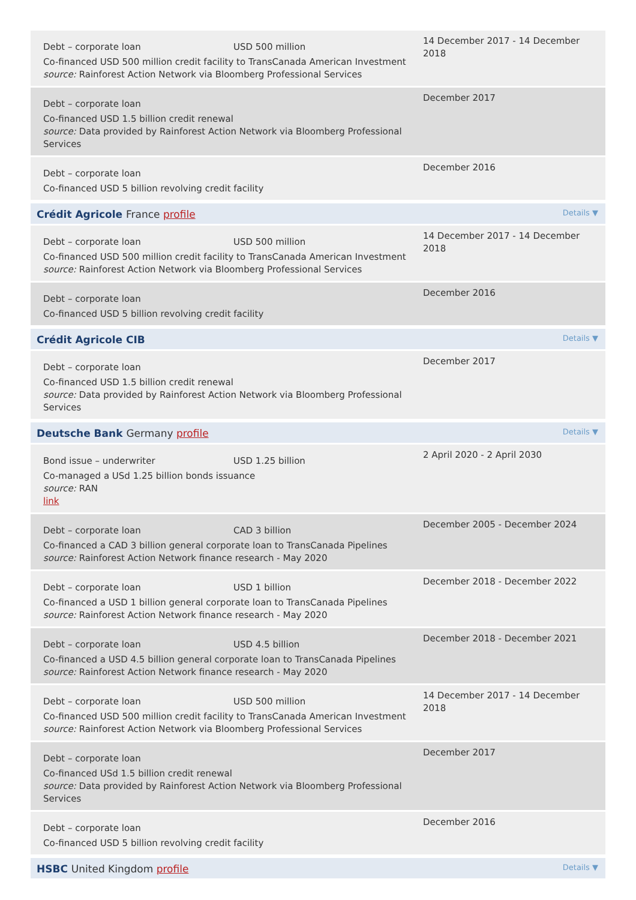Debt – corporate loan USD 500 million
Co-financed USD 500 million credit facility to TransCanada American Investment
source: Rainforest Action Network via Bloomberg Professional Services
14 December 2017 - 14 December 2018
Debt – corporate loan
Co-financed USD 1.5 billion credit renewal
source: Data provided by Rainforest Action Network via Bloomberg Professional Services
December 2017
Debt – corporate loan
Co-financed USD 5 billion revolving credit facility
December 2016
Crédit Agricole France profile Details ▼
Debt – corporate loan USD 500 million
Co-financed USD 500 million credit facility to TransCanada American Investment
source: Rainforest Action Network via Bloomberg Professional Services
14 December 2017 - 14 December 2018
Debt – corporate loan
Co-financed USD 5 billion revolving credit facility
December 2016
Crédit Agricole CIB Details ▼
Debt – corporate loan
Co-financed USD 1.5 billion credit renewal
source: Data provided by Rainforest Action Network via Bloomberg Professional Services
December 2017
Deutsche Bank Germany profile Details ▼
Bond issue – underwriter USD 1.25 billion
Co-managed a USd 1.25 billion bonds issuance
source: RAN
link
2 April 2020 - 2 April 2030
Debt – corporate loan CAD 3 billion
Co-financed a CAD 3 billion general corporate loan to TransCanada Pipelines
source: Rainforest Action Network finance research - May 2020
December 2005 - December 2024
Debt – corporate loan USD 1 billion
Co-financed a USD 1 billion general corporate loan to TransCanada Pipelines
source: Rainforest Action Network finance research - May 2020
December 2018 - December 2022
Debt – corporate loan USD 4.5 billion
Co-financed a USD 4.5 billion general corporate loan to TransCanada Pipelines
source: Rainforest Action Network finance research - May 2020
December 2018 - December 2021
Debt – corporate loan USD 500 million
Co-financed USD 500 million credit facility to TransCanada American Investment
source: Rainforest Action Network via Bloomberg Professional Services
14 December 2017 - 14 December 2018
Debt – corporate loan
Co-financed USd 1.5 billion credit renewal
source: Data provided by Rainforest Action Network via Bloomberg Professional Services
December 2017
Debt – corporate loan
Co-financed USD 5 billion revolving credit facility
December 2016
HSBC United Kingdom profile Details ▼